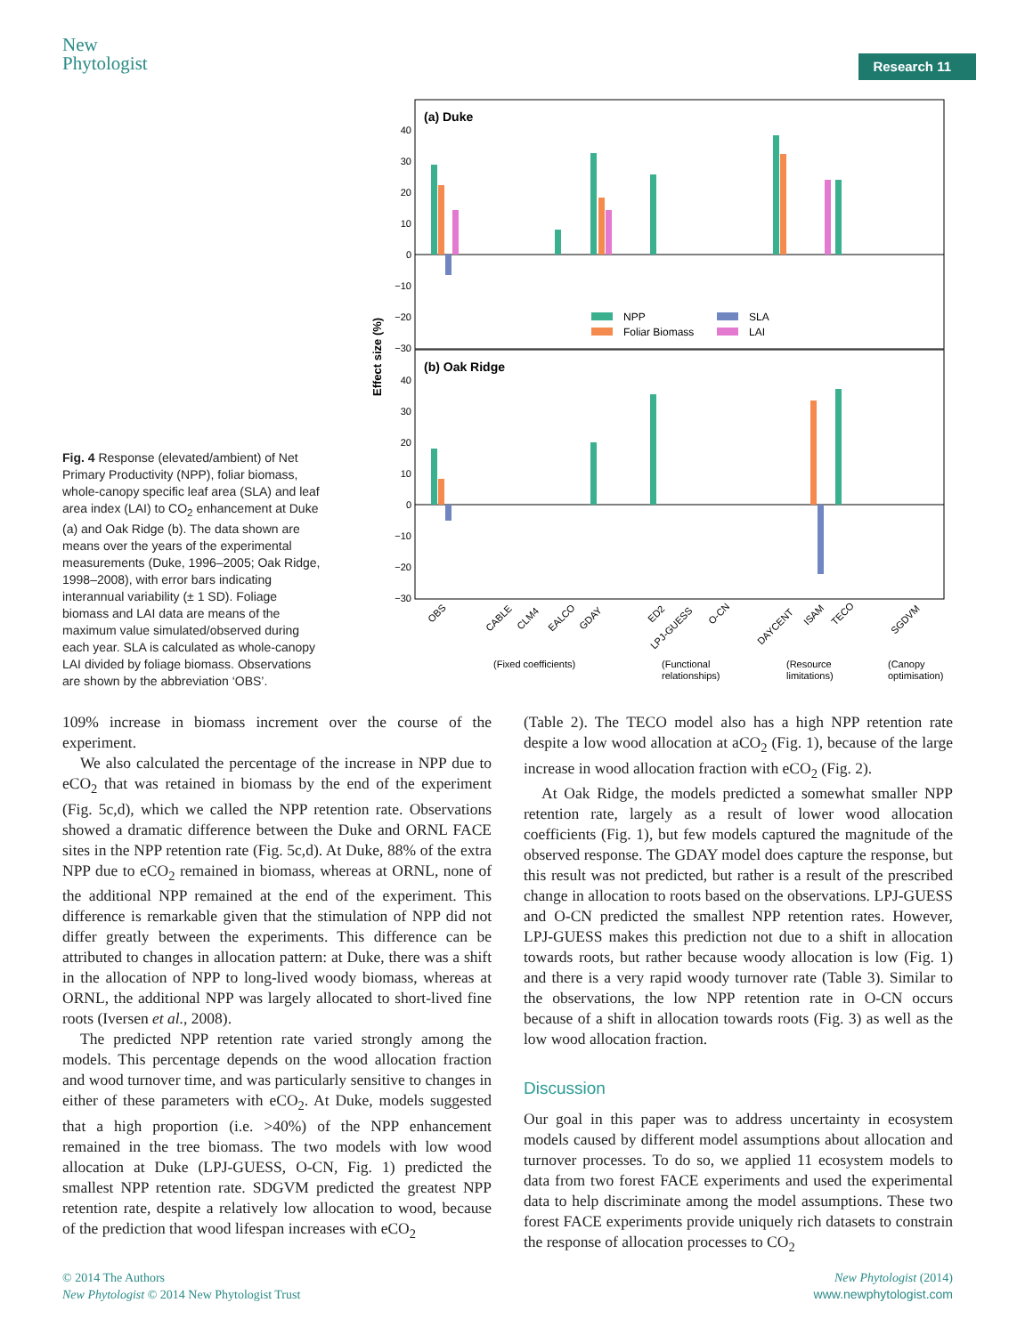New
Phytologist
Research 11
Fig. 4 Response (elevated/ambient) of Net Primary Productivity (NPP), foliar biomass, whole-canopy specific leaf area (SLA) and leaf area index (LAI) to CO<sub>2</sub> enhancement at Duke (a) and Oak Ridge (b). The data shown are means over the years of the experimental measurements (Duke, 1996–2005; Oak Ridge, 1998–2008), with error bars indicating interannual variability (± 1 SD). Foliage biomass and LAI data are means of the maximum value simulated/observed during each year. SLA is calculated as whole-canopy LAI divided by foliage biomass. Observations are shown by the abbreviation ‘OBS’.
(a) Duke
(b) Oak Ridge
Effect size (%)
40
30
20
10
0
−10
−20
−30
40
30
20
10
0
−10
−20
−30
NPP
Foliar Biomass
SLA
LAI
OBS
CABLE
CLM4
EALCO
GDAY
ED2
LPJ-GUESS
O-CN
DAYCENT
ISAM
TECO
SGDVM
(Fixed coefficients)
(Functional
relationships)
(Resource
limitations)
(Canopy
optimisation)
109% increase in biomass increment over the course of the experiment.
We also calculated the percentage of the increase in NPP due to eCO<sub>2</sub> that was retained in biomass by the end of the experiment (Fig. 5c,d), which we called the NPP retention rate. Observations showed a dramatic difference between the Duke and ORNL FACE sites in the NPP retention rate (Fig. 5c,d). At Duke, 88% of the extra NPP due to eCO<sub>2</sub> remained in biomass, whereas at ORNL, none of the additional NPP remained at the end of the experiment. This difference is remarkable given that the stimulation of NPP did not differ greatly between the experiments. This difference can be attributed to changes in allocation pattern: at Duke, there was a shift in the allocation of NPP to long-lived woody biomass, whereas at ORNL, the additional NPP was largely allocated to short-lived fine roots (Iversen et al., 2008).
The predicted NPP retention rate varied strongly among the models. This percentage depends on the wood allocation fraction and wood turnover time, and was particularly sensitive to changes in either of these parameters with eCO<sub>2</sub>. At Duke, models suggested that a high proportion (i.e. >40%) of the NPP enhancement remained in the tree biomass. The two models with low wood allocation at Duke (LPJ-GUESS, O-CN, Fig. 1) predicted the smallest NPP retention rate. SDGVM predicted the greatest NPP retention rate, despite a relatively low allocation to wood, because of the prediction that wood lifespan increases with eCO<sub>2</sub>
(Table 2). The TECO model also has a high NPP retention rate despite a low wood allocation at aCO<sub>2</sub> (Fig. 1), because of the large increase in wood allocation fraction with eCO<sub>2</sub> (Fig. 2).
At Oak Ridge, the models predicted a somewhat smaller NPP retention rate, largely as a result of lower wood allocation coefficients (Fig. 1), but few models captured the magnitude of the observed response. The GDAY model does capture the response, but this result was not predicted, but rather is a result of the prescribed change in allocation to roots based on the observations. LPJ-GUESS and O-CN predicted the smallest NPP retention rates. However, LPJ-GUESS makes this prediction not due to a shift in allocation towards roots, but rather because woody allocation is low (Fig. 1) and there is a very rapid woody turnover rate (Table 3). Similar to the observations, the low NPP retention rate in O-CN occurs because of a shift in allocation towards roots (Fig. 3) as well as the low wood allocation fraction.
Discussion
Our goal in this paper was to address uncertainty in ecosystem models caused by different model assumptions about allocation and turnover processes. To do so, we applied 11 ecosystem models to data from two forest FACE experiments and used the experimental data to help discriminate among the model assumptions. These two forest FACE experiments provide uniquely rich datasets to constrain the response of allocation processes to CO<sub>2</sub>
© 2014 The Authors
New Phytologist © 2014 New Phytologist Trust
New Phytologist (2014)
www.newphytologist.com